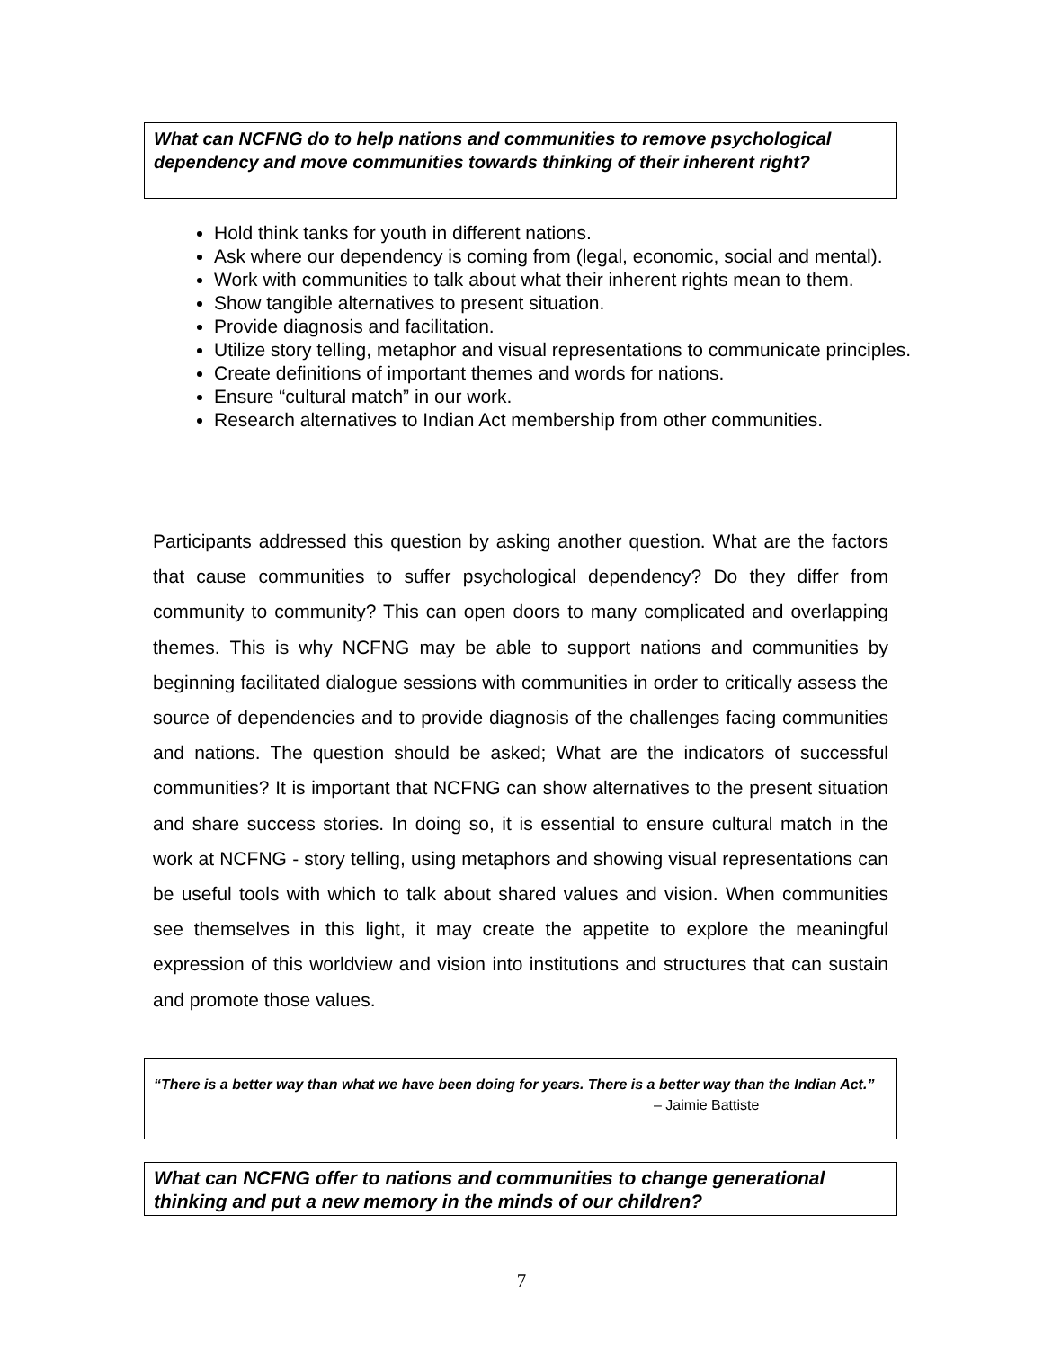What can NCFNG do to help nations and communities to remove psychological dependency and move communities towards thinking of their inherent right?
Hold think tanks for youth in different nations.
Ask where our dependency is coming from (legal, economic, social and mental).
Work with communities to talk about what their inherent rights mean to them.
Show tangible alternatives to present situation.
Provide diagnosis and facilitation.
Utilize story telling, metaphor and visual representations to communicate principles.
Create definitions of important themes and words for nations.
Ensure “cultural match” in our work.
Research alternatives to Indian Act membership from other communities.
Participants addressed this question by asking another question. What are the factors that cause communities to suffer psychological dependency? Do they differ from community to community? This can open doors to many complicated and overlapping themes. This is why NCFNG may be able to support nations and communities by beginning facilitated dialogue sessions with communities in order to critically assess the source of dependencies and to provide diagnosis of the challenges facing communities and nations. The question should be asked; What are the indicators of successful communities? It is important that NCFNG can show alternatives to the present situation and share success stories. In doing so, it is essential to ensure cultural match in the work at NCFNG - story telling, using metaphors and showing visual representations can be useful tools with which to talk about shared values and vision. When communities see themselves in this light, it may create the appetite to explore the meaningful expression of this worldview and vision into institutions and structures that can sustain and promote those values.
“There is a better way than what we have been doing for years. There is a better way than the Indian Act.”
– Jaimie Battiste
What can NCFNG offer to nations and communities to change generational thinking and put a new memory in the minds of our children?
7